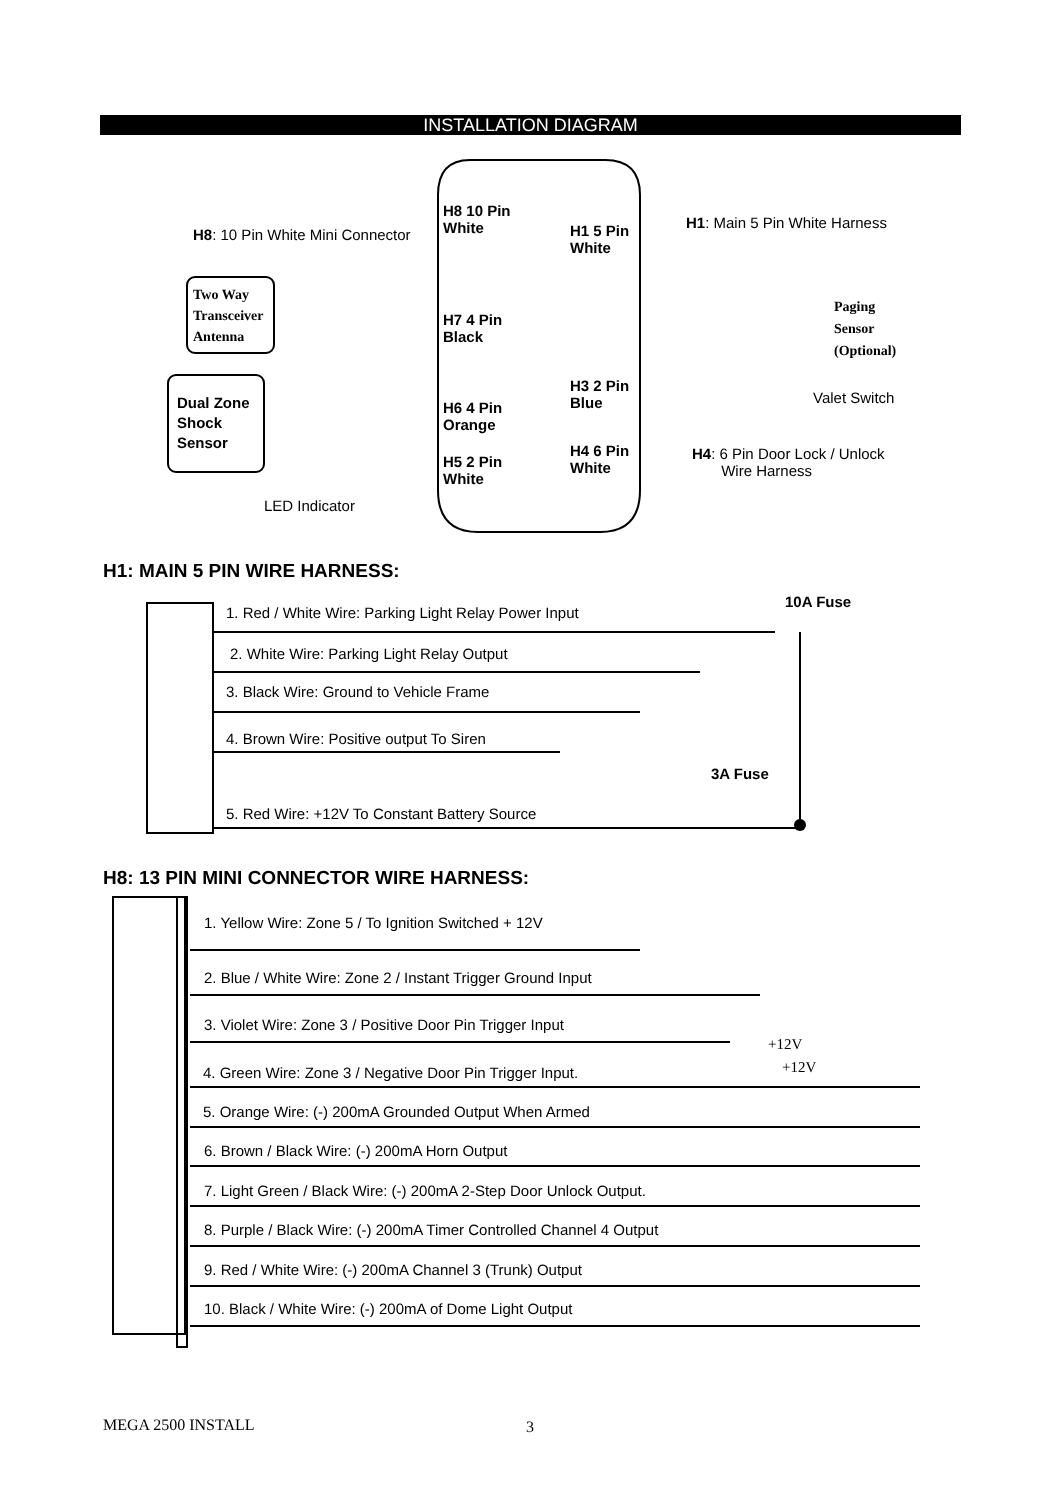INSTALLATION DIAGRAM
H8 10 Pin
White
H8: 10 Pin White Mini Connector
H1 5 Pin
White
H1: Main 5 Pin White Harness
Two Way
Transceiver
Antenna
H7 4 Pin
Black
Paging
Sensor
(Optional)
H3 2 Pin
Blue
Valet Switch
Dual Zone
Shock
Sensor
H6 4 Pin
Orange
H4 6 Pin
White
H4: 6 Pin Door Lock / Unlock
Wire Harness
H5 2 Pin
White
LED Indicator
H1: MAIN 5 PIN WIRE HARNESS:
10A Fuse
1. Red / White Wire: Parking Light Relay Power Input
2. White Wire: Parking Light Relay Output
3. Black Wire: Ground to Vehicle Frame
4. Brown Wire: Positive output To Siren
3A Fuse
5. Red Wire: +12V To Constant Battery Source
H8: 13 PIN MINI CONNECTOR WIRE HARNESS:
1. Yellow Wire: Zone 5 / To Ignition Switched + 12V
2. Blue / White Wire: Zone 2 / Instant Trigger Ground Input
3. Violet Wire: Zone 3 / Positive Door Pin Trigger Input
+12V
+12V
4. Green Wire: Zone 3 / Negative Door Pin Trigger Input.
5. Orange Wire: (-) 200mA Grounded Output When Armed
6. Brown / Black Wire: (-) 200mA Horn Output
7. Light Green / Black Wire: (-) 200mA 2-Step Door Unlock Output.
8. Purple / Black Wire: (-) 200mA Timer Controlled Channel 4 Output
9. Red / White Wire: (-) 200mA Channel 3 (Trunk) Output
10. Black / White Wire: (-) 200mA of Dome Light Output
MEGA 2500 INSTALL 3